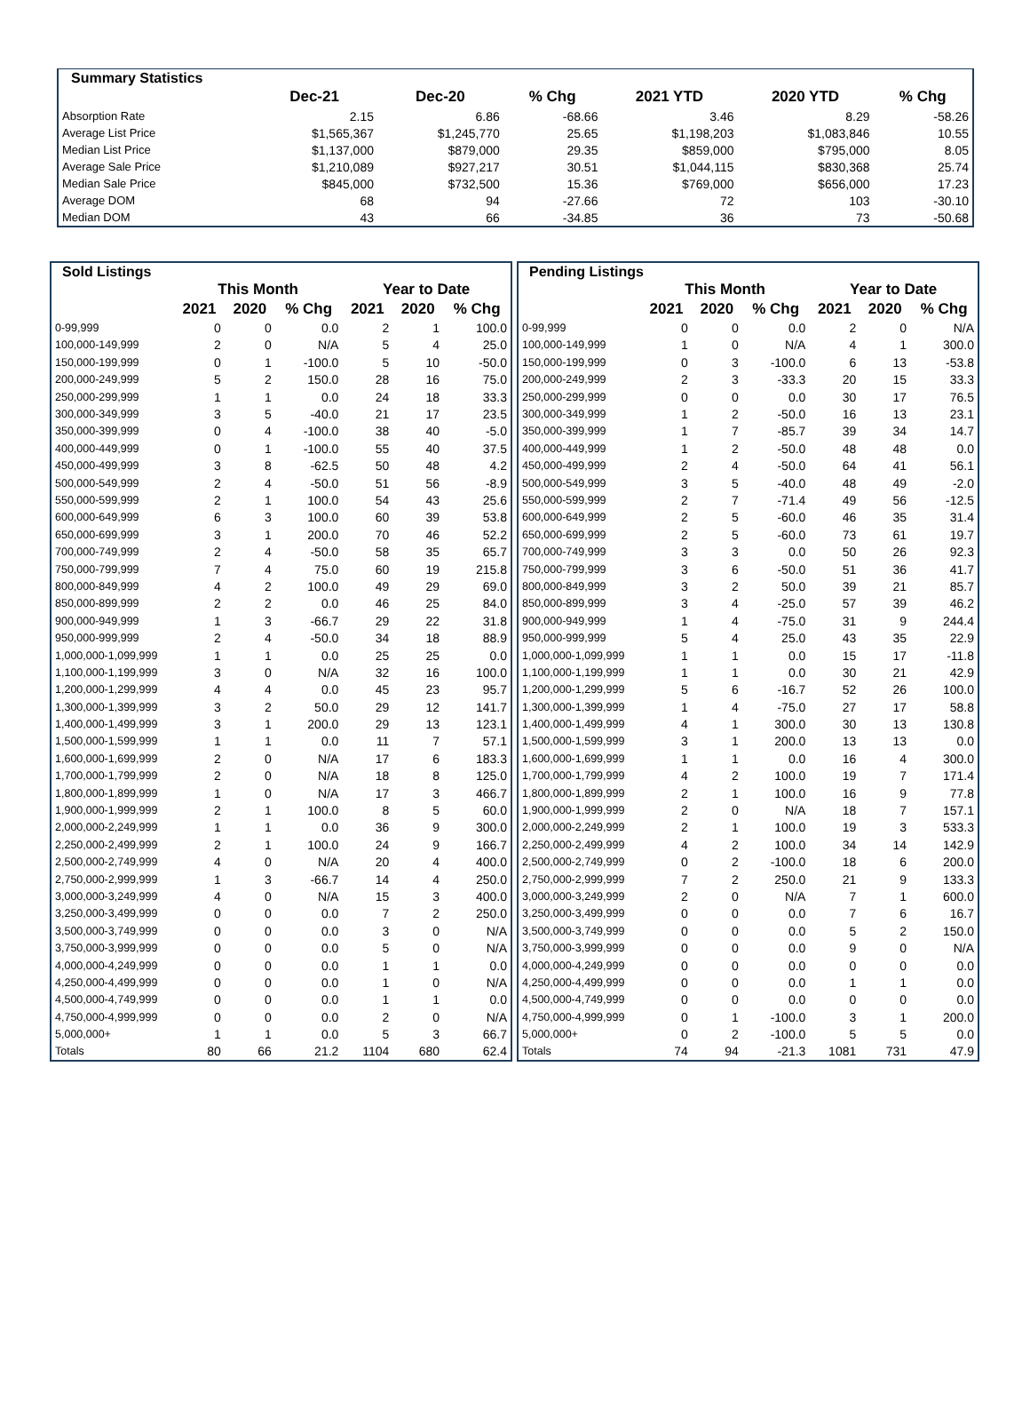| Summary Statistics | | | | | | |
| | Dec-21 | Dec-20 | % Chg | 2021 YTD | 2020 YTD | % Chg |
| Absorption Rate | 2.15 | 6.86 | -68.66 | 3.46 | 8.29 | -58.26 |
| Average List Price | $1,565,367 | $1,245,770 | 25.65 | $1,198,203 | $1,083,846 | 10.55 |
| Median List Price | $1,137,000 | $879,000 | 29.35 | $859,000 | $795,000 | 8.05 |
| Average Sale Price | $1,210,089 | $927,217 | 30.51 | $1,044,115 | $830,368 | 25.74 |
| Median Sale Price | $845,000 | $732,500 | 15.36 | $769,000 | $656,000 | 17.23 |
| Average DOM | 68 | 94 | -27.66 | 72 | 103 | -30.10 |
| Median DOM | 43 | 66 | -34.85 | 36 | 73 | -50.68 |
| Sold Listings | | | | | | |
| | This Month | | | Year to Date | | |
| | 2021 | 2020 | % Chg | 2021 | 2020 | % Chg |
| 0-99,999 | 0 | 0 | 0.0 | 2 | 1 | 100.0 |
| 100,000-149,999 | 2 | 0 | N/A | 5 | 4 | 25.0 |
| 150,000-199,999 | 0 | 1 | -100.0 | 5 | 10 | -50.0 |
| 200,000-249,999 | 5 | 2 | 150.0 | 28 | 16 | 75.0 |
| 250,000-299,999 | 1 | 1 | 0.0 | 24 | 18 | 33.3 |
| 300,000-349,999 | 3 | 5 | -40.0 | 21 | 17 | 23.5 |
| 350,000-399,999 | 0 | 4 | -100.0 | 38 | 40 | -5.0 |
| 400,000-449,999 | 0 | 1 | -100.0 | 55 | 40 | 37.5 |
| 450,000-499,999 | 3 | 8 | -62.5 | 50 | 48 | 4.2 |
| 500,000-549,999 | 2 | 4 | -50.0 | 51 | 56 | -8.9 |
| 550,000-599,999 | 2 | 1 | 100.0 | 54 | 43 | 25.6 |
| 600,000-649,999 | 6 | 3 | 100.0 | 60 | 39 | 53.8 |
| 650,000-699,999 | 3 | 1 | 200.0 | 70 | 46 | 52.2 |
| 700,000-749,999 | 2 | 4 | -50.0 | 58 | 35 | 65.7 |
| 750,000-799,999 | 7 | 4 | 75.0 | 60 | 19 | 215.8 |
| 800,000-849,999 | 4 | 2 | 100.0 | 49 | 29 | 69.0 |
| 850,000-899,999 | 2 | 2 | 0.0 | 46 | 25 | 84.0 |
| 900,000-949,999 | 1 | 3 | -66.7 | 29 | 22 | 31.8 |
| 950,000-999,999 | 2 | 4 | -50.0 | 34 | 18 | 88.9 |
| 1,000,000-1,099,999 | 1 | 1 | 0.0 | 25 | 25 | 0.0 |
| 1,100,000-1,199,999 | 3 | 0 | N/A | 32 | 16 | 100.0 |
| 1,200,000-1,299,999 | 4 | 4 | 0.0 | 45 | 23 | 95.7 |
| 1,300,000-1,399,999 | 3 | 2 | 50.0 | 29 | 12 | 141.7 |
| 1,400,000-1,499,999 | 3 | 1 | 200.0 | 29 | 13 | 123.1 |
| 1,500,000-1,599,999 | 1 | 1 | 0.0 | 11 | 7 | 57.1 |
| 1,600,000-1,699,999 | 2 | 0 | N/A | 17 | 6 | 183.3 |
| 1,700,000-1,799,999 | 2 | 0 | N/A | 18 | 8 | 125.0 |
| 1,800,000-1,899,999 | 1 | 0 | N/A | 17 | 3 | 466.7 |
| 1,900,000-1,999,999 | 2 | 1 | 100.0 | 8 | 5 | 60.0 |
| 2,000,000-2,249,999 | 1 | 1 | 0.0 | 36 | 9 | 300.0 |
| 2,250,000-2,499,999 | 2 | 1 | 100.0 | 24 | 9 | 166.7 |
| 2,500,000-2,749,999 | 4 | 0 | N/A | 20 | 4 | 400.0 |
| 2,750,000-2,999,999 | 1 | 3 | -66.7 | 14 | 4 | 250.0 |
| 3,000,000-3,249,999 | 4 | 0 | N/A | 15 | 3 | 400.0 |
| 3,250,000-3,499,999 | 0 | 0 | 0.0 | 7 | 2 | 250.0 |
| 3,500,000-3,749,999 | 0 | 0 | 0.0 | 3 | 0 | N/A |
| 3,750,000-3,999,999 | 0 | 0 | 0.0 | 5 | 0 | N/A |
| 4,000,000-4,249,999 | 0 | 0 | 0.0 | 1 | 1 | 0.0 |
| 4,250,000-4,499,999 | 0 | 0 | 0.0 | 1 | 0 | N/A |
| 4,500,000-4,749,999 | 0 | 0 | 0.0 | 1 | 1 | 0.0 |
| 4,750,000-4,999,999 | 0 | 0 | 0.0 | 2 | 0 | N/A |
| 5,000,000+ | 1 | 1 | 0.0 | 5 | 3 | 66.7 |
| Totals | 80 | 66 | 21.2 | 1104 | 680 | 62.4 |
| Pending Listings | | | | | | |
| | This Month | | | Year to Date | | |
| | 2021 | 2020 | % Chg | 2021 | 2020 | % Chg |
| 0-99,999 | 0 | 0 | 0.0 | 2 | 0 | N/A |
| 100,000-149,999 | 1 | 0 | N/A | 4 | 1 | 300.0 |
| 150,000-199,999 | 0 | 3 | -100.0 | 6 | 13 | -53.8 |
| 200,000-249,999 | 2 | 3 | -33.3 | 20 | 15 | 33.3 |
| 250,000-299,999 | 0 | 0 | 0.0 | 30 | 17 | 76.5 |
| 300,000-349,999 | 1 | 2 | -50.0 | 16 | 13 | 23.1 |
| 350,000-399,999 | 1 | 7 | -85.7 | 39 | 34 | 14.7 |
| 400,000-449,999 | 1 | 2 | -50.0 | 48 | 48 | 0.0 |
| 450,000-499,999 | 2 | 4 | -50.0 | 64 | 41 | 56.1 |
| 500,000-549,999 | 3 | 5 | -40.0 | 48 | 49 | -2.0 |
| 550,000-599,999 | 2 | 7 | -71.4 | 49 | 56 | -12.5 |
| 600,000-649,999 | 2 | 5 | -60.0 | 46 | 35 | 31.4 |
| 650,000-699,999 | 2 | 5 | -60.0 | 73 | 61 | 19.7 |
| 700,000-749,999 | 3 | 3 | 0.0 | 50 | 26 | 92.3 |
| 750,000-799,999 | 3 | 6 | -50.0 | 51 | 36 | 41.7 |
| 800,000-849,999 | 3 | 2 | 50.0 | 39 | 21 | 85.7 |
| 850,000-899,999 | 3 | 4 | -25.0 | 57 | 39 | 46.2 |
| 900,000-949,999 | 1 | 4 | -75.0 | 31 | 9 | 244.4 |
| 950,000-999,999 | 5 | 4 | 25.0 | 43 | 35 | 22.9 |
| 1,000,000-1,099,999 | 1 | 1 | 0.0 | 15 | 17 | -11.8 |
| 1,100,000-1,199,999 | 1 | 1 | 0.0 | 30 | 21 | 42.9 |
| 1,200,000-1,299,999 | 5 | 6 | -16.7 | 52 | 26 | 100.0 |
| 1,300,000-1,399,999 | 1 | 4 | -75.0 | 27 | 17 | 58.8 |
| 1,400,000-1,499,999 | 4 | 1 | 300.0 | 30 | 13 | 130.8 |
| 1,500,000-1,599,999 | 3 | 1 | 200.0 | 13 | 13 | 0.0 |
| 1,600,000-1,699,999 | 1 | 1 | 0.0 | 16 | 4 | 300.0 |
| 1,700,000-1,799,999 | 4 | 2 | 100.0 | 19 | 7 | 171.4 |
| 1,800,000-1,899,999 | 2 | 1 | 100.0 | 16 | 9 | 77.8 |
| 1,900,000-1,999,999 | 2 | 0 | N/A | 18 | 7 | 157.1 |
| 2,000,000-2,249,999 | 2 | 1 | 100.0 | 19 | 3 | 533.3 |
| 2,250,000-2,499,999 | 4 | 2 | 100.0 | 34 | 14 | 142.9 |
| 2,500,000-2,749,999 | 0 | 2 | -100.0 | 18 | 6 | 200.0 |
| 2,750,000-2,999,999 | 7 | 2 | 250.0 | 21 | 9 | 133.3 |
| 3,000,000-3,249,999 | 2 | 0 | N/A | 7 | 1 | 600.0 |
| 3,250,000-3,499,999 | 0 | 0 | 0.0 | 7 | 6 | 16.7 |
| 3,500,000-3,749,999 | 0 | 0 | 0.0 | 5 | 2 | 150.0 |
| 3,750,000-3,999,999 | 0 | 0 | 0.0 | 9 | 0 | N/A |
| 4,000,000-4,249,999 | 0 | 0 | 0.0 | 0 | 0 | 0.0 |
| 4,250,000-4,499,999 | 0 | 0 | 0.0 | 1 | 1 | 0.0 |
| 4,500,000-4,749,999 | 0 | 0 | 0.0 | 0 | 0 | 0.0 |
| 4,750,000-4,999,999 | 0 | 1 | -100.0 | 3 | 1 | 200.0 |
| 5,000,000+ | 0 | 2 | -100.0 | 5 | 5 | 0.0 |
| Totals | 74 | 94 | -21.3 | 1081 | 731 | 47.9 |